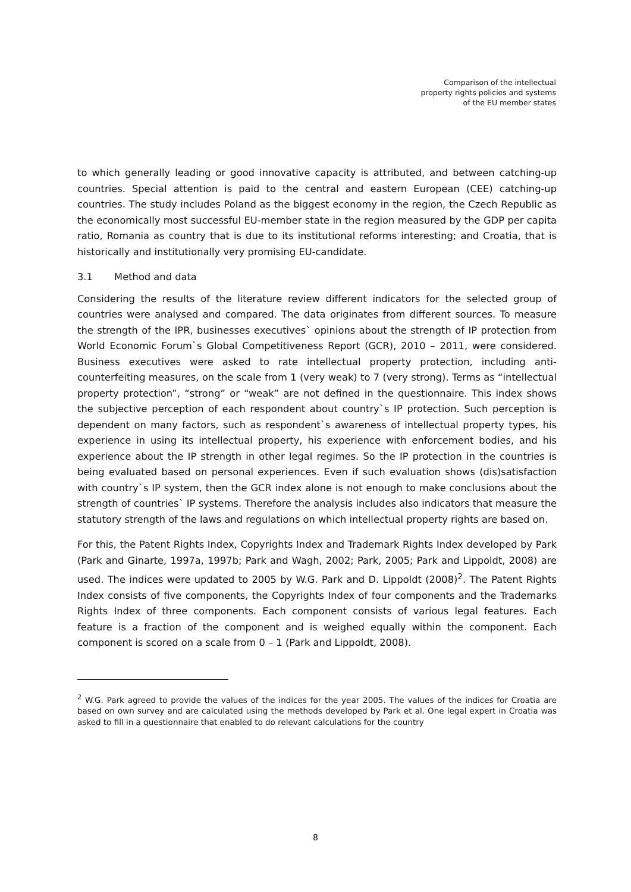Comparison of the intellectual
property rights policies and systems
of the EU member states
to which generally leading or good innovative capacity is attributed, and between catching-up countries. Special attention is paid to the central and eastern European (CEE) catching-up countries. The study includes Poland as the biggest economy in the region, the Czech Republic as the economically most successful EU-member state in the region measured by the GDP per capita ratio, Romania as country that is due to its institutional reforms interesting; and Croatia, that is historically and institutionally very promising EU-candidate.
3.1 Method and data
Considering the results of the literature review different indicators for the selected group of countries were analysed and compared. The data originates from different sources. To measure the strength of the IPR, businesses executives` opinions about the strength of IP protection from World Economic Forum`s Global Competitiveness Report (GCR), 2010 – 2011, were considered. Business executives were asked to rate intellectual property protection, including anti-counterfeiting measures, on the scale from 1 (very weak) to 7 (very strong). Terms as “intellectual property protection”, “strong” or “weak” are not defined in the questionnaire. This index shows the subjective perception of each respondent about country`s IP protection. Such perception is dependent on many factors, such as respondent`s awareness of intellectual property types, his experience in using its intellectual property, his experience with enforcement bodies, and his experience about the IP strength in other legal regimes. So the IP protection in the countries is being evaluated based on personal experiences. Even if such evaluation shows (dis)satisfaction with country`s IP system, then the GCR index alone is not enough to make conclusions about the strength of countries` IP systems. Therefore the analysis includes also indicators that measure the statutory strength of the laws and regulations on which intellectual property rights are based on.
For this, the Patent Rights Index, Copyrights Index and Trademark Rights Index developed by Park (Park and Ginarte, 1997a, 1997b; Park and Wagh, 2002; Park, 2005; Park and Lippoldt, 2008) are used. The indices were updated to 2005 by W.G. Park and D. Lippoldt (2008)<sup>2</sup>. The Patent Rights Index consists of five components, the Copyrights Index of four components and the Trademarks Rights Index of three components. Each component consists of various legal features. Each feature is a fraction of the component and is weighed equally within the component. Each component is scored on a scale from 0 – 1 (Park and Lippoldt, 2008).
<sup>2</sup> W.G. Park agreed to provide the values of the indices for the year 2005. The values of the indices for Croatia are based on own survey and are calculated using the methods developed by Park et al. One legal expert in Croatia was asked to fill in a questionnaire that enabled to do relevant calculations for the country
8